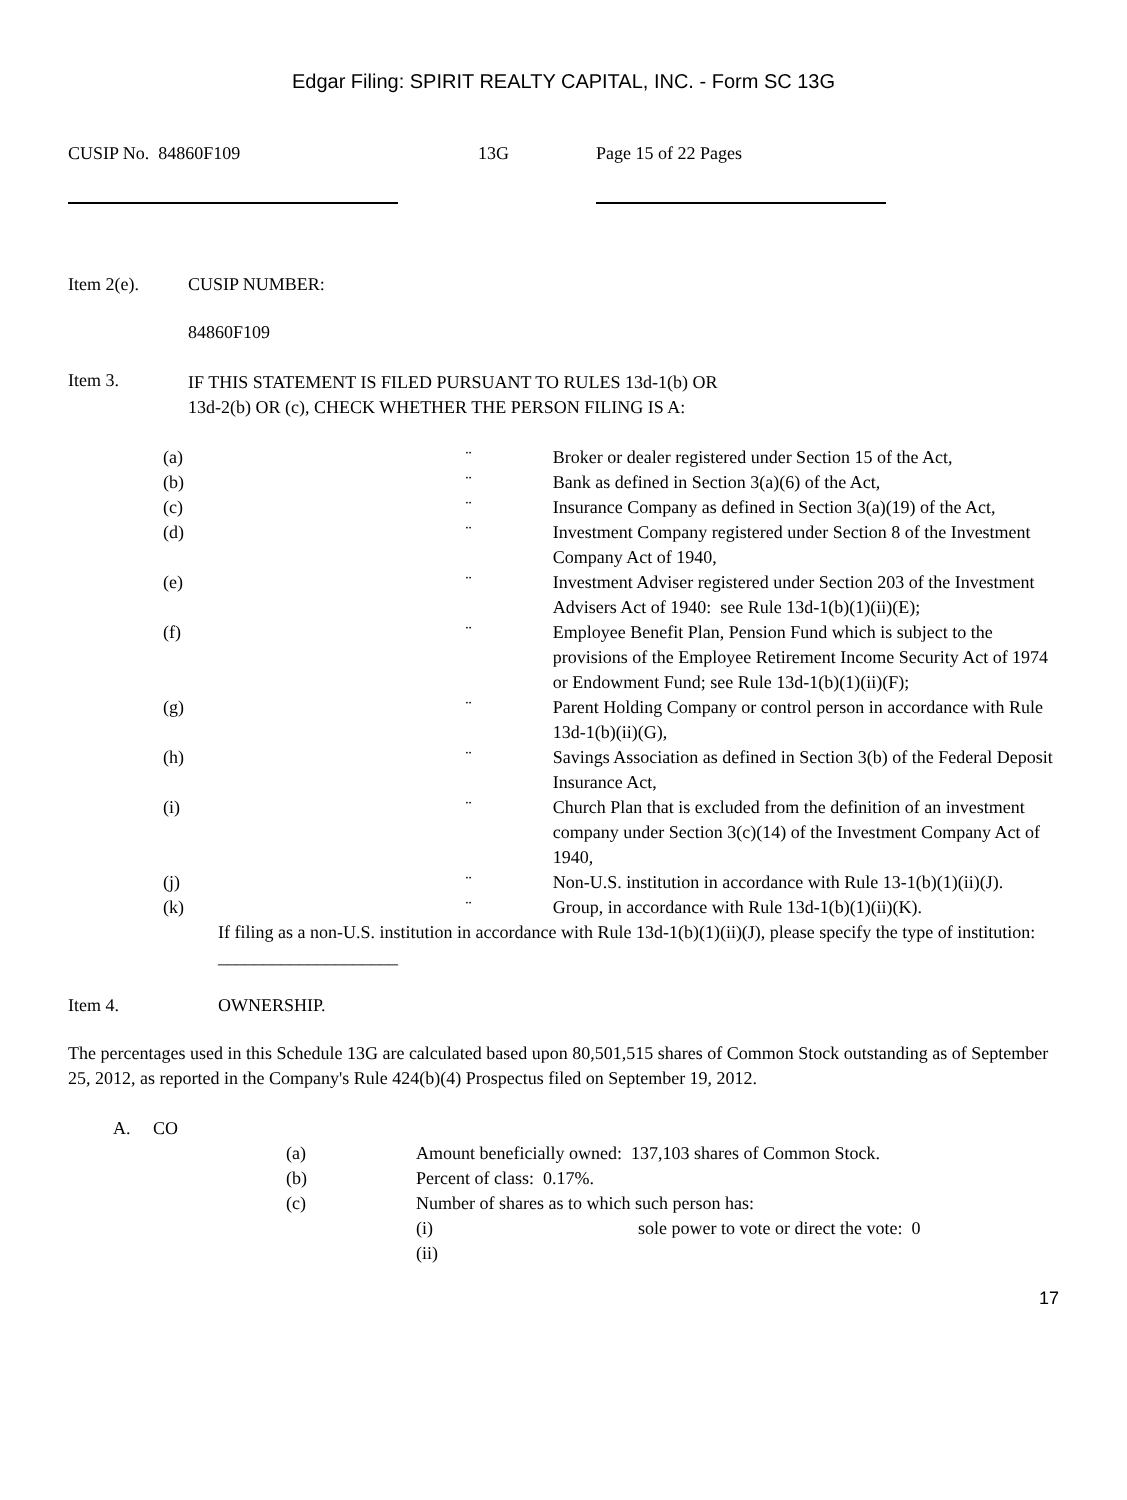Edgar Filing: SPIRIT REALTY CAPITAL, INC. - Form SC 13G
CUSIP No. 84860F109 13G Page 15 of 22 Pages
Item 2(e). CUSIP NUMBER:
84860F109
Item 3.
IF THIS STATEMENT IS FILED PURSUANT TO RULES 13d-1(b) OR
13d-2(b) OR (c), CHECK WHETHER THE PERSON FILING IS A:
| (a) | ¨ | Broker or dealer registered under Section 15 of the Act, |
| (b) | ¨ | Bank as defined in Section 3(a)(6) of the Act, |
| (c) | ¨ | Insurance Company as defined in Section 3(a)(19) of the Act, |
| (d) | ¨ | Investment Company registered under Section 8 of the Investment Company Act of 1940, |
| (e) | ¨ | Investment Adviser registered under Section 203 of the Investment Advisers Act of 1940: see Rule 13d-1(b)(1)(ii)(E); |
| (f) | ¨ | Employee Benefit Plan, Pension Fund which is subject to the provisions of the Employee Retirement Income Security Act of 1974 or Endowment Fund; see Rule 13d-1(b)(1)(ii)(F); |
| (g) | ¨ | Parent Holding Company or control person in accordance with Rule 13d-1(b)(ii)(G), |
| (h) | ¨ | Savings Association as defined in Section 3(b) of the Federal Deposit Insurance Act, |
| (i) | ¨ | Church Plan that is excluded from the definition of an investment company under Section 3(c)(14) of the Investment Company Act of 1940, |
| (j) | ¨ | Non-U.S. institution in accordance with Rule 13-1(b)(1)(ii)(J). |
| (k) | ¨ | Group, in accordance with Rule 13d-1(b)(1)(ii)(K). |
If filing as a non-U.S. institution in accordance with Rule 13d-1(b)(1)(ii)(J), please specify the type of institution: ____________________
Item 4. OWNERSHIP.
The percentages used in this Schedule 13G are calculated based upon 80,501,515 shares of Common Stock outstanding as of September 25, 2012, as reported in the Company's Rule 424(b)(4) Prospectus filed on September 19, 2012.
A. CO
| (a) | Amount beneficially owned: 137,103 shares of Common Stock. | |
| (b) | Percent of class: 0.17%. | |
| (c) | Number of shares as to which such person has: | |
| | (i) | sole power to vote or direct the vote: 0 |
| | (ii) | |
17